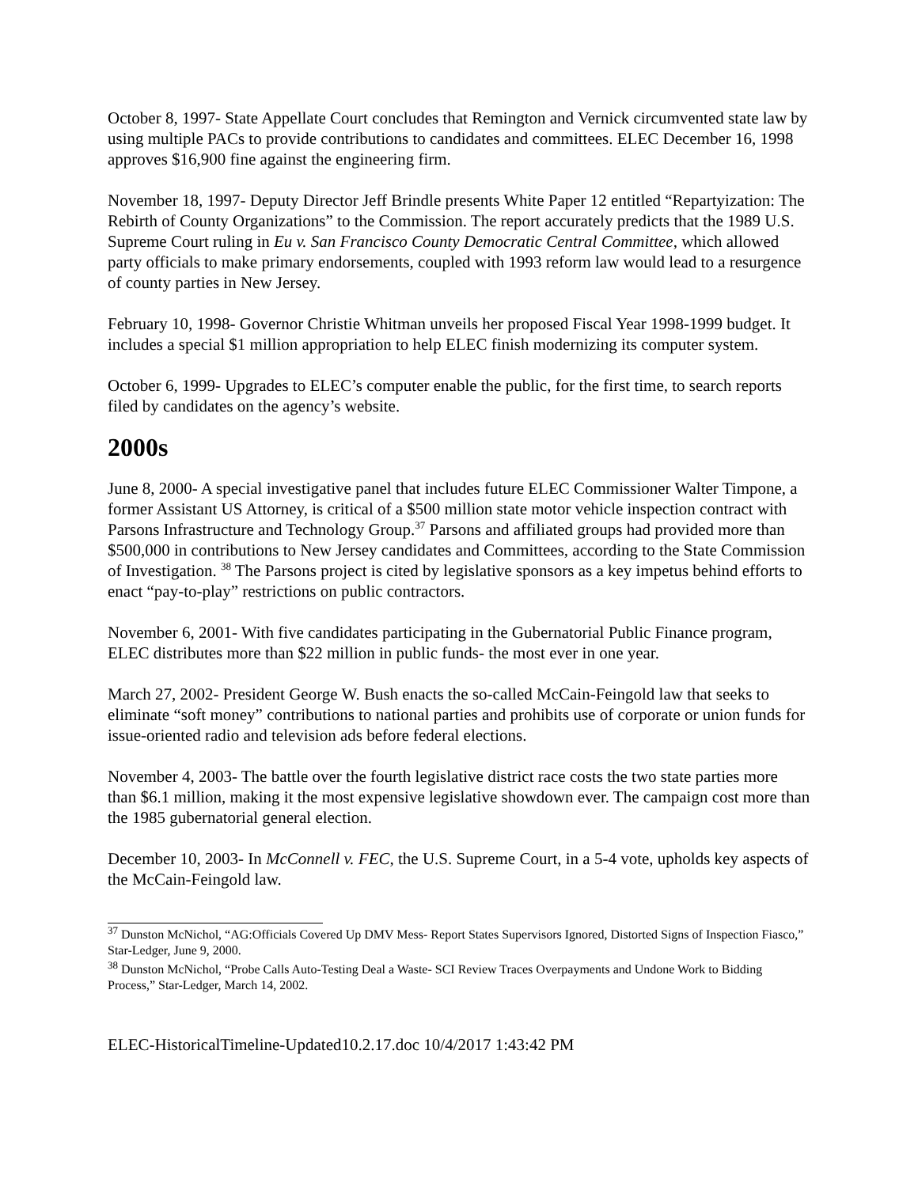October 8, 1997- State Appellate Court concludes that Remington and Vernick circumvented state law by using multiple PACs to provide contributions to candidates and committees. ELEC December 16, 1998 approves $16,900 fine against the engineering firm.
November 18, 1997- Deputy Director Jeff Brindle presents White Paper 12 entitled “Repartyization: The Rebirth of County Organizations” to the Commission. The report accurately predicts that the 1989 U.S. Supreme Court ruling in Eu v. San Francisco County Democratic Central Committee, which allowed party officials to make primary endorsements, coupled with 1993 reform law would lead to a resurgence of county parties in New Jersey.
February 10, 1998- Governor Christie Whitman unveils her proposed Fiscal Year 1998-1999 budget. It includes a special $1 million appropriation to help ELEC finish modernizing its computer system.
October 6, 1999- Upgrades to ELEC’s computer enable the public, for the first time, to search reports filed by candidates on the agency’s website.
2000s
June 8, 2000- A special investigative panel that includes future ELEC Commissioner Walter Timpone, a former Assistant US Attorney, is critical of a $500 million state motor vehicle inspection contract with Parsons Infrastructure and Technology Group.<sup>37</sup> Parsons and affiliated groups had provided more than $500,000 in contributions to New Jersey candidates and Committees, according to the State Commission of Investigation. <sup>38</sup> The Parsons project is cited by legislative sponsors as a key impetus behind efforts to enact “pay-to-play” restrictions on public contractors.
November 6, 2001- With five candidates participating in the Gubernatorial Public Finance program, ELEC distributes more than $22 million in public funds- the most ever in one year.
March 27, 2002- President George W. Bush enacts the so-called McCain-Feingold law that seeks to eliminate “soft money” contributions to national parties and prohibits use of corporate or union funds for issue-oriented radio and television ads before federal elections.
November 4, 2003- The battle over the fourth legislative district race costs the two state parties more than $6.1 million, making it the most expensive legislative showdown ever. The campaign cost more than the 1985 gubernatorial general election.
December 10, 2003- In McConnell v. FEC, the U.S. Supreme Court, in a 5-4 vote, upholds key aspects of the McCain-Feingold law.
<sup>37</sup> Dunston McNichol, “AG:Officials Covered Up DMV Mess- Report States Supervisors Ignored, Distorted Signs of Inspection Fiasco,” Star-Ledger, June 9, 2000.
<sup>38</sup> Dunston McNichol, “Probe Calls Auto-Testing Deal a Waste- SCI Review Traces Overpayments and Undone Work to Bidding Process,” Star-Ledger, March 14, 2002.
ELEC-HistoricalTimeline-Updated10.2.17.doc 10/4/2017 1:43:42 PM